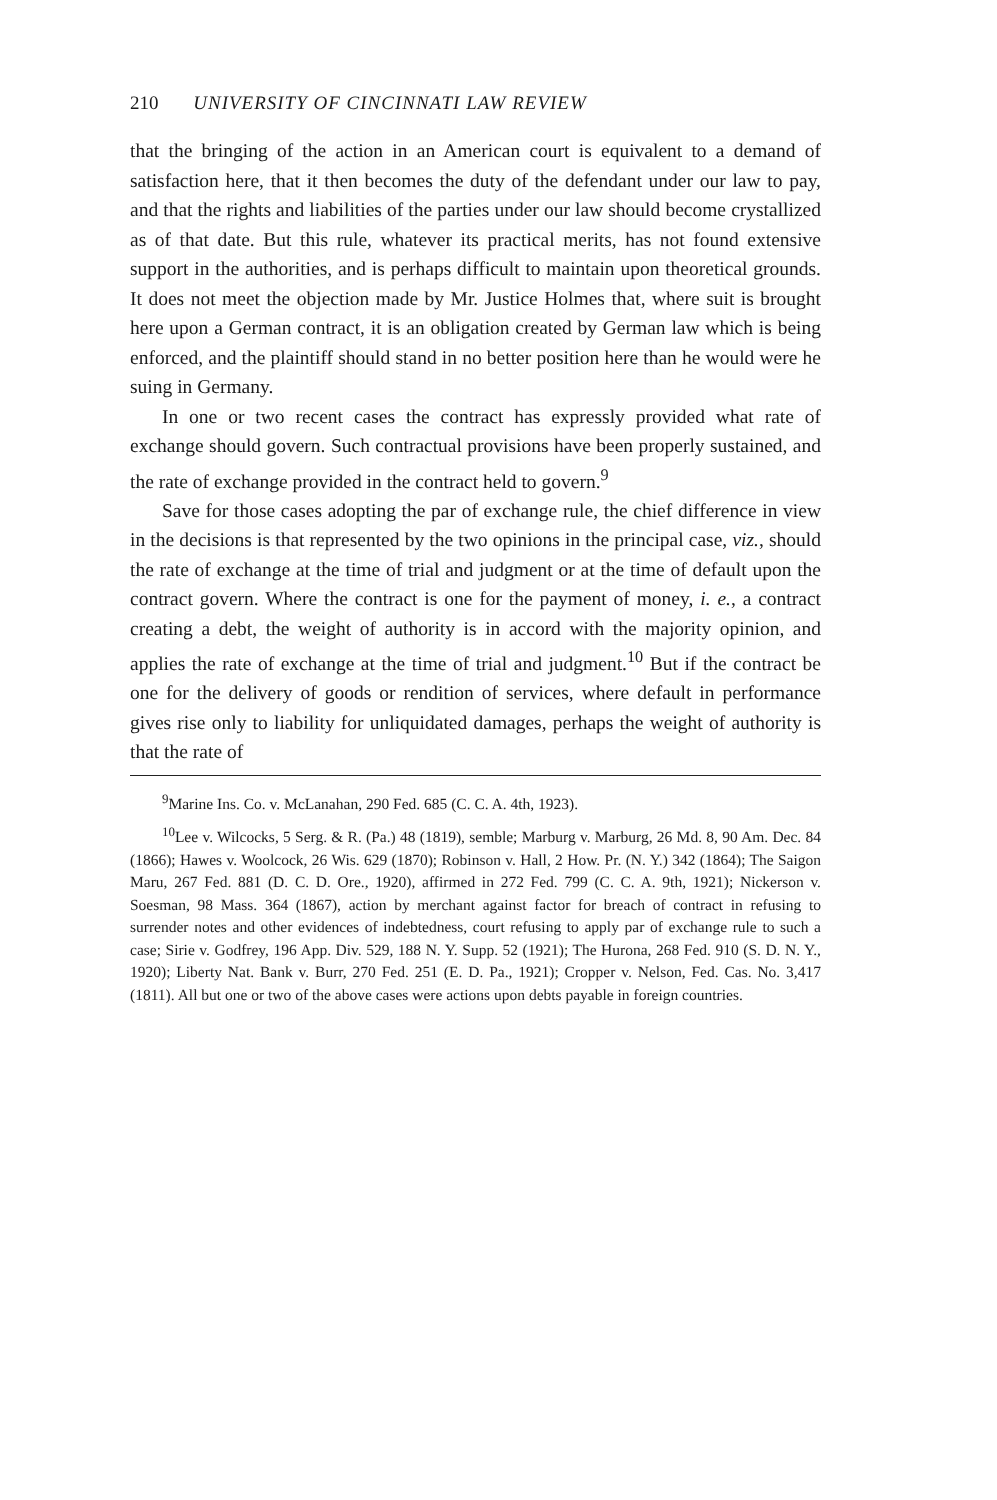210 UNIVERSITY OF CINCINNATI LAW REVIEW
that the bringing of the action in an American court is equivalent to a demand of satisfaction here, that it then becomes the duty of the defendant under our law to pay, and that the rights and liabilities of the parties under our law should become crystallized as of that date. But this rule, whatever its practical merits, has not found extensive support in the authorities, and is perhaps difficult to maintain upon theoretical grounds. It does not meet the objection made by Mr. Justice Holmes that, where suit is brought here upon a German contract, it is an obligation created by German law which is being enforced, and the plaintiff should stand in no better position here than he would were he suing in Germany.
In one or two recent cases the contract has expressly provided what rate of exchange should govern. Such contractual provisions have been properly sustained, and the rate of exchange provided in the contract held to govern.<sup>9</sup>
Save for those cases adopting the par of exchange rule, the chief difference in view in the decisions is that represented by the two opinions in the principal case, viz., should the rate of exchange at the time of trial and judgment or at the time of default upon the contract govern. Where the contract is one for the payment of money, i. e., a contract creating a debt, the weight of authority is in accord with the majority opinion, and applies the rate of exchange at the time of trial and judgment.<sup>10</sup> But if the contract be one for the delivery of goods or rendition of services, where default in performance gives rise only to liability for unliquidated damages, perhaps the weight of authority is that the rate of
<sup>9</sup> Marine Ins. Co. v. McLanahan, 290 Fed. 685 (C. C. A. 4th, 1923).
<sup>10</sup> Lee v. Wilcocks, 5 Serg. & R. (Pa.) 48 (1819), semble; Marburg v. Marburg, 26 Md. 8, 90 Am. Dec. 84 (1866); Hawes v. Woolcock, 26 Wis. 629 (1870); Robinson v. Hall, 2 How. Pr. (N. Y.) 342 (1864); The Saigon Maru, 267 Fed. 881 (D. C. D. Ore., 1920), affirmed in 272 Fed. 799 (C. C. A. 9th, 1921); Nickerson v. Soesman, 98 Mass. 364 (1867), action by merchant against factor for breach of contract in refusing to surrender notes and other evidences of indebtedness, court refusing to apply par of exchange rule to such a case; Sirie v. Godfrey, 196 App. Div. 529, 188 N. Y. Supp. 52 (1921); The Hurona, 268 Fed. 910 (S. D. N. Y., 1920); Liberty Nat. Bank v. Burr, 270 Fed. 251 (E. D. Pa., 1921); Cropper v. Nelson, Fed. Cas. No. 3,417 (1811). All but one or two of the above cases were actions upon debts payable in foreign countries.